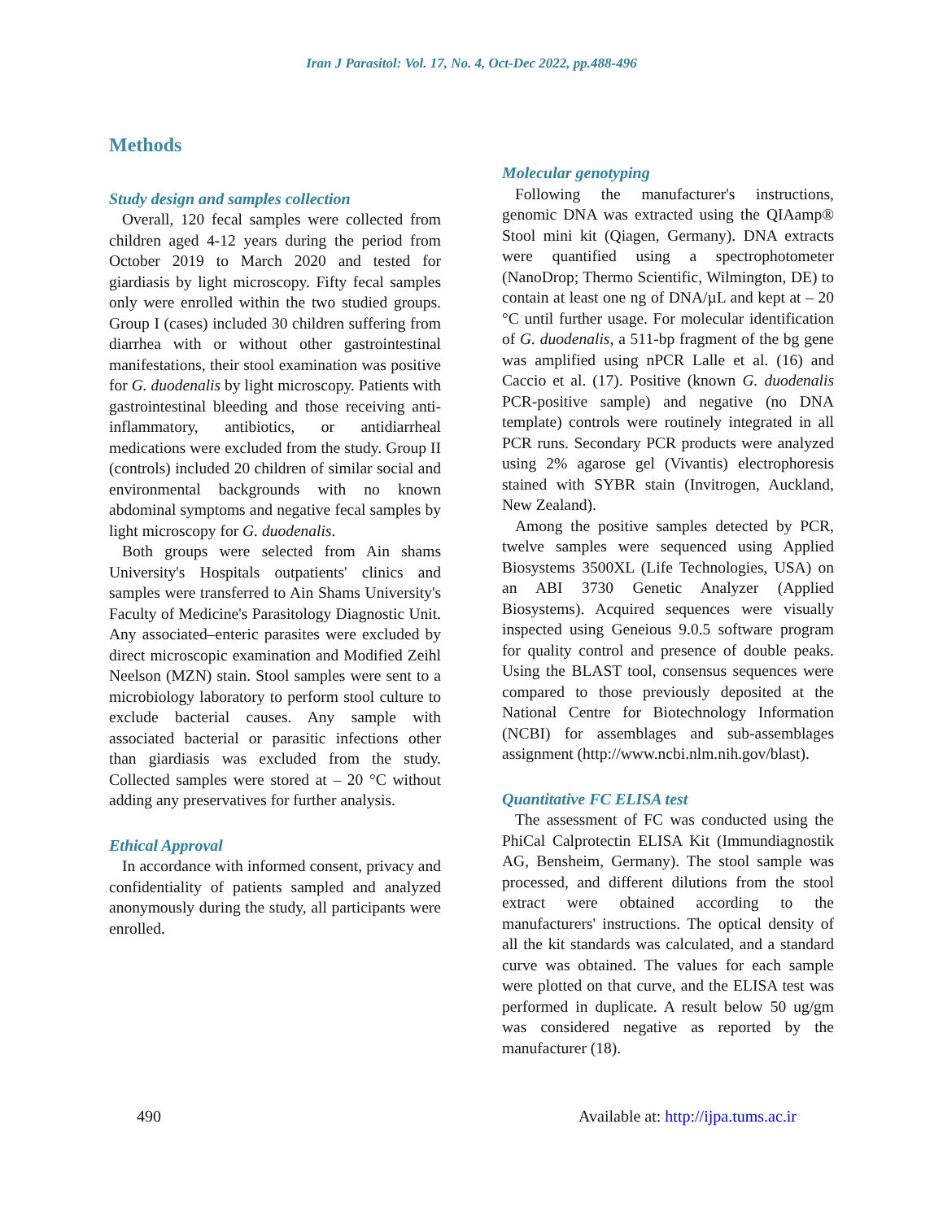Iran J Parasitol: Vol. 17, No. 4, Oct-Dec 2022, pp.488-496
Methods
Study design and samples collection
Overall, 120 fecal samples were collected from children aged 4-12 years during the period from October 2019 to March 2020 and tested for giardiasis by light microscopy. Fifty fecal samples only were enrolled within the two studied groups. Group I (cases) included 30 children suffering from diarrhea with or without other gastrointestinal manifestations, their stool examination was positive for G. duodenalis by light microscopy. Patients with gastrointestinal bleeding and those receiving anti-inflammatory, antibiotics, or antidiarrheal medications were excluded from the study. Group II (controls) included 20 children of similar social and environmental backgrounds with no known abdominal symptoms and negative fecal samples by light microscopy for G. duodenalis.
Both groups were selected from Ain shams University's Hospitals outpatients' clinics and samples were transferred to Ain Shams University's Faculty of Medicine's Parasitology Diagnostic Unit. Any associated–enteric parasites were excluded by direct microscopic examination and Modified Zeihl Neelson (MZN) stain. Stool samples were sent to a microbiology laboratory to perform stool culture to exclude bacterial causes. Any sample with associated bacterial or parasitic infections other than giardiasis was excluded from the study. Collected samples were stored at – 20 °C without adding any preservatives for further analysis.
Ethical Approval
In accordance with informed consent, privacy and confidentiality of patients sampled and analyzed anonymously during the study, all participants were enrolled.
Molecular genotyping
Following the manufacturer's instructions, genomic DNA was extracted using the QIAamp® Stool mini kit (Qiagen, Germany). DNA extracts were quantified using a spectrophotometer (NanoDrop; Thermo Scientific, Wilmington, DE) to contain at least one ng of DNA/µL and kept at – 20 °C until further usage. For molecular identification of G. duodenalis, a 511-bp fragment of the bg gene was amplified using nPCR Lalle et al. (16) and Caccio et al. (17). Positive (known G. duodenalis PCR-positive sample) and negative (no DNA template) controls were routinely integrated in all PCR runs. Secondary PCR products were analyzed using 2% agarose gel (Vivantis) electrophoresis stained with SYBR stain (Invitrogen, Auckland, New Zealand).
Among the positive samples detected by PCR, twelve samples were sequenced using Applied Biosystems 3500XL (Life Technologies, USA) on an ABI 3730 Genetic Analyzer (Applied Biosystems). Acquired sequences were visually inspected using Geneious 9.0.5 software program for quality control and presence of double peaks. Using the BLAST tool, consensus sequences were compared to those previously deposited at the National Centre for Biotechnology Information (NCBI) for assemblages and sub-assemblages assignment (http://www.ncbi.nlm.nih.gov/blast).
Quantitative FC ELISA test
The assessment of FC was conducted using the PhiCal Calprotectin ELISA Kit (Immundiagnostik AG, Bensheim, Germany). The stool sample was processed, and different dilutions from the stool extract were obtained according to the manufacturers' instructions. The optical density of all the kit standards was calculated, and a standard curve was obtained. The values for each sample were plotted on that curve, and the ELISA test was performed in duplicate. A result below 50 ug/gm was considered negative as reported by the manufacturer (18).
490 Available at: http://ijpa.tums.ac.ir